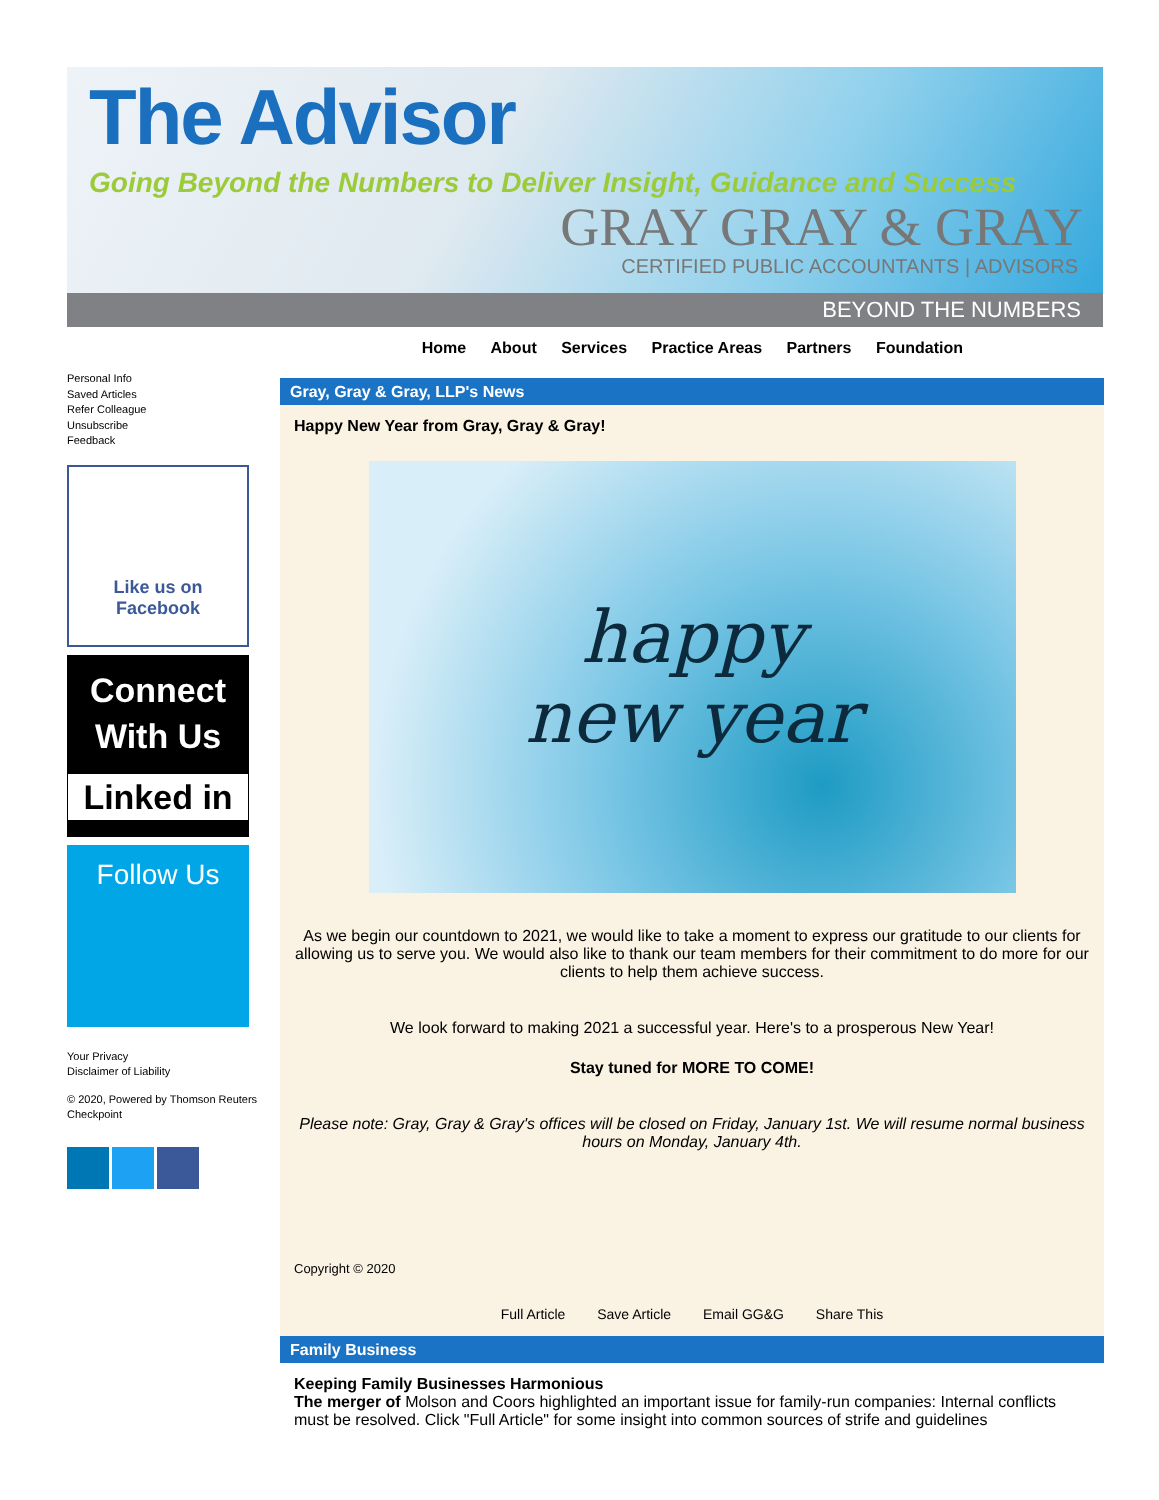The Advisor
Going Beyond the Numbers to Deliver Insight, Guidance and Success
GRAY GRAY & GRAY
CERTIFIED PUBLIC ACCOUNTANTS | ADVISORS
BEYOND THE NUMBERS
Home About Services Practice Areas Partners Foundation
Personal Info
Saved Articles
Refer Colleague
Unsubscribe
Feedback
Like us on Facebook
Connect With Us
Linked in
Follow Us
Your Privacy
Disclaimer of Liability
© 2020, Powered by Thomson Reuters Checkpoint
Gray, Gray & Gray, LLP's News
Happy New Year from Gray, Gray & Gray!
happy
new year
As we begin our countdown to 2021, we would like to take a moment to express our gratitude to our clients for allowing us to serve you. We would also like to thank our team members for their commitment to do more for our clients to help them achieve success.
We look forward to making 2021 a successful year. Here's to a prosperous New Year!
Stay tuned for MORE TO COME!
Please note: Gray, Gray & Gray's offices will be closed on Friday, January 1st. We will resume normal business hours on Monday, January 4th.
Copyright © 2020
Full Article Save Article Email GG&G Share This
Family Business
Keeping Family Businesses Harmonious
The merger of Molson and Coors highlighted an important issue for family-run companies: Internal conflicts must be resolved. Click "Full Article" for some insight into common sources of strife and guidelines